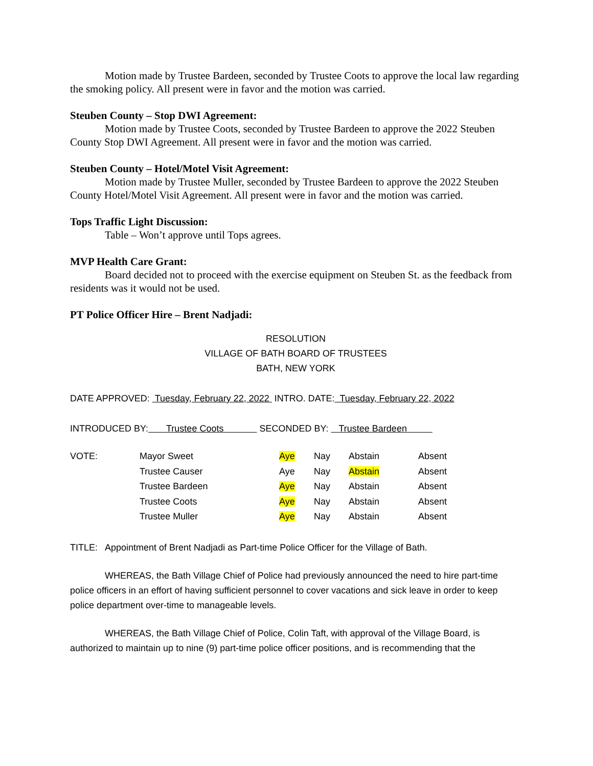Motion made by Trustee Bardeen, seconded by Trustee Coots to approve the local law regarding the smoking policy. All present were in favor and the motion was carried.
Steuben County – Stop DWI Agreement:
Motion made by Trustee Coots, seconded by Trustee Bardeen to approve the 2022 Steuben County Stop DWI Agreement. All present were in favor and the motion was carried.
Steuben County – Hotel/Motel Visit Agreement:
Motion made by Trustee Muller, seconded by Trustee Bardeen to approve the 2022 Steuben County Hotel/Motel Visit Agreement. All present were in favor and the motion was carried.
Tops Traffic Light Discussion:
Table – Won’t approve until Tops agrees.
MVP Health Care Grant:
Board decided not to proceed with the exercise equipment on Steuben St. as the feedback from residents was it would not be used.
PT Police Officer Hire – Brent Nadjadi:
RESOLUTION
VILLAGE OF BATH BOARD OF TRUSTEES
BATH, NEW YORK
DATE APPROVED: Tuesday, February 22, 2022 INTRO. DATE: Tuesday, February 22, 2022
INTRODUCED BY: Trustee Coots SECONDED BY: Trustee Bardeen
| VOTE: | Mayor Sweet | Aye | Nay | Abstain | Absent |
| | Trustee Causer | Aye | Nay | Abstain | Absent |
| | Trustee Bardeen | Aye | Nay | Abstain | Absent |
| | Trustee Coots | Aye | Nay | Abstain | Absent |
| | Trustee Muller | Aye | Nay | Abstain | Absent |
TITLE: Appointment of Brent Nadjadi as Part-time Police Officer for the Village of Bath.
WHEREAS, the Bath Village Chief of Police had previously announced the need to hire part-time police officers in an effort of having sufficient personnel to cover vacations and sick leave in order to keep police department over-time to manageable levels.
WHEREAS, the Bath Village Chief of Police, Colin Taft, with approval of the Village Board, is authorized to maintain up to nine (9) part-time police officer positions, and is recommending that the